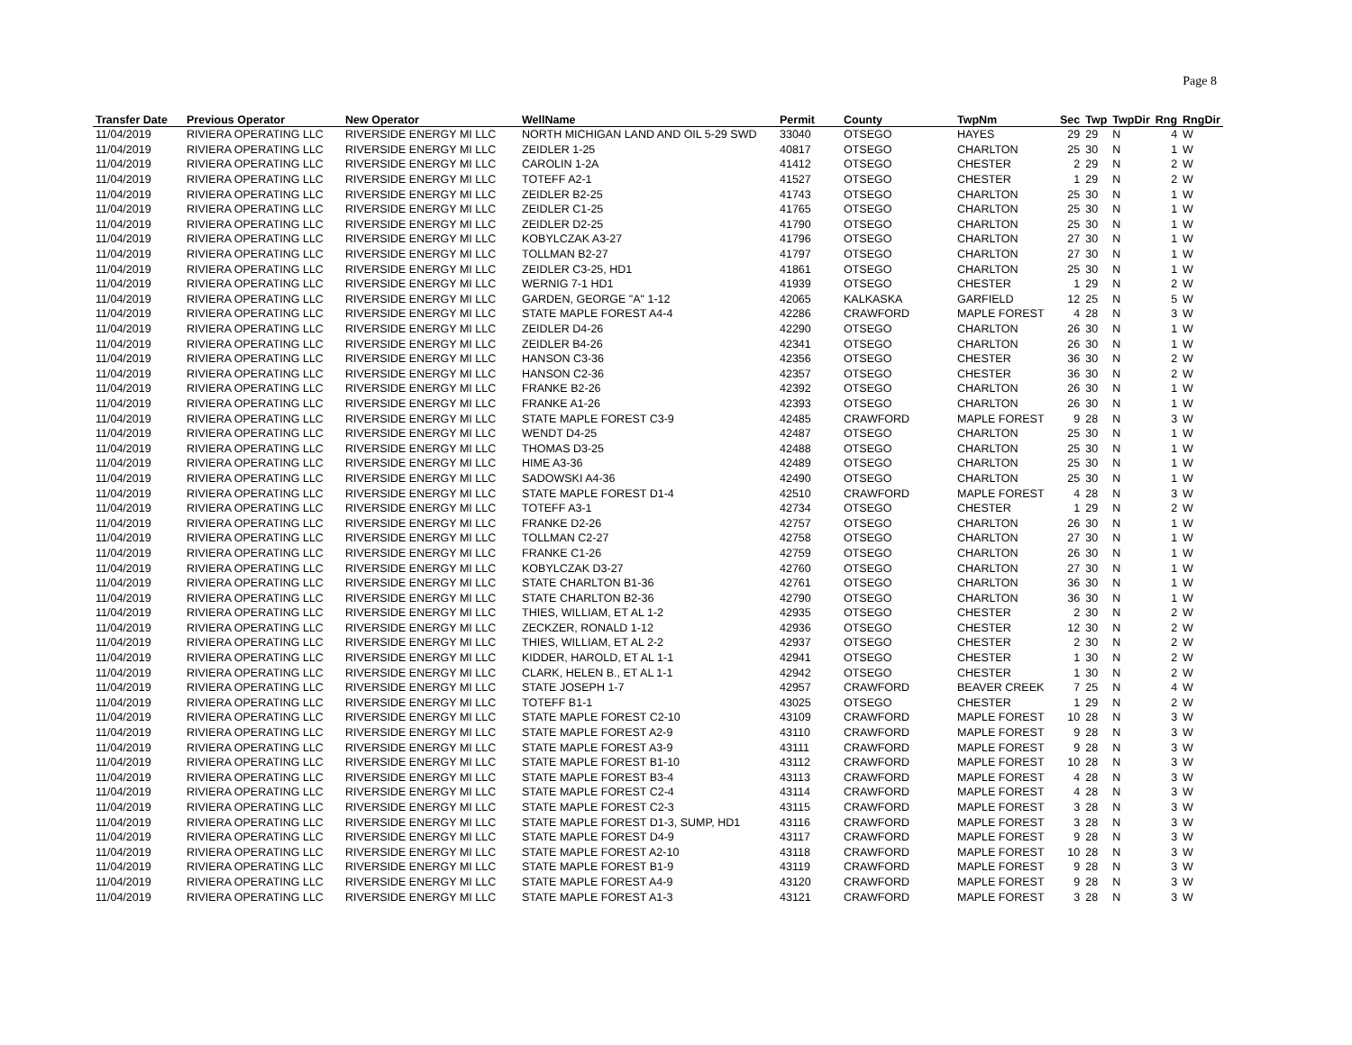Page 8
| Transfer Date | Previous Operator | New Operator | WellName | Permit | County | TwpNm | Sec | Twp | TwpDir | Rng | RngDir |
| --- | --- | --- | --- | --- | --- | --- | --- | --- | --- | --- | --- |
| 11/04/2019 | RIVIERA OPERATING LLC | RIVERSIDE ENERGY MI LLC | NORTH MICHIGAN LAND AND OIL 5-29 SWD | 33040 | OTSEGO | HAYES | 29 | 29 | N | 4 | W |
| 11/04/2019 | RIVIERA OPERATING LLC | RIVERSIDE ENERGY MI LLC | ZEIDLER 1-25 | 40817 | OTSEGO | CHARLTON | 25 | 30 | N | 1 | W |
| 11/04/2019 | RIVIERA OPERATING LLC | RIVERSIDE ENERGY MI LLC | CAROLIN 1-2A | 41412 | OTSEGO | CHESTER | 2 | 29 | N | 2 | W |
| 11/04/2019 | RIVIERA OPERATING LLC | RIVERSIDE ENERGY MI LLC | TOTEFF A2-1 | 41527 | OTSEGO | CHESTER | 1 | 29 | N | 2 | W |
| 11/04/2019 | RIVIERA OPERATING LLC | RIVERSIDE ENERGY MI LLC | ZEIDLER B2-25 | 41743 | OTSEGO | CHARLTON | 25 | 30 | N | 1 | W |
| 11/04/2019 | RIVIERA OPERATING LLC | RIVERSIDE ENERGY MI LLC | ZEIDLER C1-25 | 41765 | OTSEGO | CHARLTON | 25 | 30 | N | 1 | W |
| 11/04/2019 | RIVIERA OPERATING LLC | RIVERSIDE ENERGY MI LLC | ZEIDLER D2-25 | 41790 | OTSEGO | CHARLTON | 25 | 30 | N | 1 | W |
| 11/04/2019 | RIVIERA OPERATING LLC | RIVERSIDE ENERGY MI LLC | KOBYLCZAK A3-27 | 41796 | OTSEGO | CHARLTON | 27 | 30 | N | 1 | W |
| 11/04/2019 | RIVIERA OPERATING LLC | RIVERSIDE ENERGY MI LLC | TOLLMAN B2-27 | 41797 | OTSEGO | CHARLTON | 27 | 30 | N | 1 | W |
| 11/04/2019 | RIVIERA OPERATING LLC | RIVERSIDE ENERGY MI LLC | ZEIDLER C3-25, HD1 | 41861 | OTSEGO | CHARLTON | 25 | 30 | N | 1 | W |
| 11/04/2019 | RIVIERA OPERATING LLC | RIVERSIDE ENERGY MI LLC | WERNIG 7-1 HD1 | 41939 | OTSEGO | CHESTER | 1 | 29 | N | 2 | W |
| 11/04/2019 | RIVIERA OPERATING LLC | RIVERSIDE ENERGY MI LLC | GARDEN, GEORGE "A" 1-12 | 42065 | KALKASKA | GARFIELD | 12 | 25 | N | 5 | W |
| 11/04/2019 | RIVIERA OPERATING LLC | RIVERSIDE ENERGY MI LLC | STATE MAPLE FOREST A4-4 | 42286 | CRAWFORD | MAPLE FOREST | 4 | 28 | N | 3 | W |
| 11/04/2019 | RIVIERA OPERATING LLC | RIVERSIDE ENERGY MI LLC | ZEIDLER D4-26 | 42290 | OTSEGO | CHARLTON | 26 | 30 | N | 1 | W |
| 11/04/2019 | RIVIERA OPERATING LLC | RIVERSIDE ENERGY MI LLC | ZEIDLER B4-26 | 42341 | OTSEGO | CHARLTON | 26 | 30 | N | 1 | W |
| 11/04/2019 | RIVIERA OPERATING LLC | RIVERSIDE ENERGY MI LLC | HANSON C3-36 | 42356 | OTSEGO | CHESTER | 36 | 30 | N | 2 | W |
| 11/04/2019 | RIVIERA OPERATING LLC | RIVERSIDE ENERGY MI LLC | HANSON C2-36 | 42357 | OTSEGO | CHESTER | 36 | 30 | N | 2 | W |
| 11/04/2019 | RIVIERA OPERATING LLC | RIVERSIDE ENERGY MI LLC | FRANKE B2-26 | 42392 | OTSEGO | CHARLTON | 26 | 30 | N | 1 | W |
| 11/04/2019 | RIVIERA OPERATING LLC | RIVERSIDE ENERGY MI LLC | FRANKE A1-26 | 42393 | OTSEGO | CHARLTON | 26 | 30 | N | 1 | W |
| 11/04/2019 | RIVIERA OPERATING LLC | RIVERSIDE ENERGY MI LLC | STATE MAPLE FOREST C3-9 | 42485 | CRAWFORD | MAPLE FOREST | 9 | 28 | N | 3 | W |
| 11/04/2019 | RIVIERA OPERATING LLC | RIVERSIDE ENERGY MI LLC | WENDT D4-25 | 42487 | OTSEGO | CHARLTON | 25 | 30 | N | 1 | W |
| 11/04/2019 | RIVIERA OPERATING LLC | RIVERSIDE ENERGY MI LLC | THOMAS D3-25 | 42488 | OTSEGO | CHARLTON | 25 | 30 | N | 1 | W |
| 11/04/2019 | RIVIERA OPERATING LLC | RIVERSIDE ENERGY MI LLC | HIME A3-36 | 42489 | OTSEGO | CHARLTON | 25 | 30 | N | 1 | W |
| 11/04/2019 | RIVIERA OPERATING LLC | RIVERSIDE ENERGY MI LLC | SADOWSKI A4-36 | 42490 | OTSEGO | CHARLTON | 25 | 30 | N | 1 | W |
| 11/04/2019 | RIVIERA OPERATING LLC | RIVERSIDE ENERGY MI LLC | STATE MAPLE FOREST D1-4 | 42510 | CRAWFORD | MAPLE FOREST | 4 | 28 | N | 3 | W |
| 11/04/2019 | RIVIERA OPERATING LLC | RIVERSIDE ENERGY MI LLC | TOTEFF A3-1 | 42734 | OTSEGO | CHESTER | 1 | 29 | N | 2 | W |
| 11/04/2019 | RIVIERA OPERATING LLC | RIVERSIDE ENERGY MI LLC | FRANKE D2-26 | 42757 | OTSEGO | CHARLTON | 26 | 30 | N | 1 | W |
| 11/04/2019 | RIVIERA OPERATING LLC | RIVERSIDE ENERGY MI LLC | TOLLMAN C2-27 | 42758 | OTSEGO | CHARLTON | 27 | 30 | N | 1 | W |
| 11/04/2019 | RIVIERA OPERATING LLC | RIVERSIDE ENERGY MI LLC | FRANKE C1-26 | 42759 | OTSEGO | CHARLTON | 26 | 30 | N | 1 | W |
| 11/04/2019 | RIVIERA OPERATING LLC | RIVERSIDE ENERGY MI LLC | KOBYLCZAK D3-27 | 42760 | OTSEGO | CHARLTON | 27 | 30 | N | 1 | W |
| 11/04/2019 | RIVIERA OPERATING LLC | RIVERSIDE ENERGY MI LLC | STATE CHARLTON B1-36 | 42761 | OTSEGO | CHARLTON | 36 | 30 | N | 1 | W |
| 11/04/2019 | RIVIERA OPERATING LLC | RIVERSIDE ENERGY MI LLC | STATE CHARLTON B2-36 | 42790 | OTSEGO | CHARLTON | 36 | 30 | N | 1 | W |
| 11/04/2019 | RIVIERA OPERATING LLC | RIVERSIDE ENERGY MI LLC | THIES, WILLIAM, ET AL 1-2 | 42935 | OTSEGO | CHESTER | 2 | 30 | N | 2 | W |
| 11/04/2019 | RIVIERA OPERATING LLC | RIVERSIDE ENERGY MI LLC | ZECKZER, RONALD 1-12 | 42936 | OTSEGO | CHESTER | 12 | 30 | N | 2 | W |
| 11/04/2019 | RIVIERA OPERATING LLC | RIVERSIDE ENERGY MI LLC | THIES, WILLIAM, ET AL 2-2 | 42937 | OTSEGO | CHESTER | 2 | 30 | N | 2 | W |
| 11/04/2019 | RIVIERA OPERATING LLC | RIVERSIDE ENERGY MI LLC | KIDDER, HAROLD, ET AL 1-1 | 42941 | OTSEGO | CHESTER | 1 | 30 | N | 2 | W |
| 11/04/2019 | RIVIERA OPERATING LLC | RIVERSIDE ENERGY MI LLC | CLARK, HELEN B., ET AL 1-1 | 42942 | OTSEGO | CHESTER | 1 | 30 | N | 2 | W |
| 11/04/2019 | RIVIERA OPERATING LLC | RIVERSIDE ENERGY MI LLC | STATE JOSEPH 1-7 | 42957 | CRAWFORD | BEAVER CREEK | 7 | 25 | N | 4 | W |
| 11/04/2019 | RIVIERA OPERATING LLC | RIVERSIDE ENERGY MI LLC | TOTEFF B1-1 | 43025 | OTSEGO | CHESTER | 1 | 29 | N | 2 | W |
| 11/04/2019 | RIVIERA OPERATING LLC | RIVERSIDE ENERGY MI LLC | STATE MAPLE FOREST C2-10 | 43109 | CRAWFORD | MAPLE FOREST | 10 | 28 | N | 3 | W |
| 11/04/2019 | RIVIERA OPERATING LLC | RIVERSIDE ENERGY MI LLC | STATE MAPLE FOREST A2-9 | 43110 | CRAWFORD | MAPLE FOREST | 9 | 28 | N | 3 | W |
| 11/04/2019 | RIVIERA OPERATING LLC | RIVERSIDE ENERGY MI LLC | STATE MAPLE FOREST A3-9 | 43111 | CRAWFORD | MAPLE FOREST | 9 | 28 | N | 3 | W |
| 11/04/2019 | RIVIERA OPERATING LLC | RIVERSIDE ENERGY MI LLC | STATE MAPLE FOREST B1-10 | 43112 | CRAWFORD | MAPLE FOREST | 10 | 28 | N | 3 | W |
| 11/04/2019 | RIVIERA OPERATING LLC | RIVERSIDE ENERGY MI LLC | STATE MAPLE FOREST B3-4 | 43113 | CRAWFORD | MAPLE FOREST | 4 | 28 | N | 3 | W |
| 11/04/2019 | RIVIERA OPERATING LLC | RIVERSIDE ENERGY MI LLC | STATE MAPLE FOREST C2-4 | 43114 | CRAWFORD | MAPLE FOREST | 4 | 28 | N | 3 | W |
| 11/04/2019 | RIVIERA OPERATING LLC | RIVERSIDE ENERGY MI LLC | STATE MAPLE FOREST C2-3 | 43115 | CRAWFORD | MAPLE FOREST | 3 | 28 | N | 3 | W |
| 11/04/2019 | RIVIERA OPERATING LLC | RIVERSIDE ENERGY MI LLC | STATE MAPLE FOREST D1-3, SUMP, HD1 | 43116 | CRAWFORD | MAPLE FOREST | 3 | 28 | N | 3 | W |
| 11/04/2019 | RIVIERA OPERATING LLC | RIVERSIDE ENERGY MI LLC | STATE MAPLE FOREST D4-9 | 43117 | CRAWFORD | MAPLE FOREST | 9 | 28 | N | 3 | W |
| 11/04/2019 | RIVIERA OPERATING LLC | RIVERSIDE ENERGY MI LLC | STATE MAPLE FOREST A2-10 | 43118 | CRAWFORD | MAPLE FOREST | 10 | 28 | N | 3 | W |
| 11/04/2019 | RIVIERA OPERATING LLC | RIVERSIDE ENERGY MI LLC | STATE MAPLE FOREST B1-9 | 43119 | CRAWFORD | MAPLE FOREST | 9 | 28 | N | 3 | W |
| 11/04/2019 | RIVIERA OPERATING LLC | RIVERSIDE ENERGY MI LLC | STATE MAPLE FOREST A4-9 | 43120 | CRAWFORD | MAPLE FOREST | 9 | 28 | N | 3 | W |
| 11/04/2019 | RIVIERA OPERATING LLC | RIVERSIDE ENERGY MI LLC | STATE MAPLE FOREST A1-3 | 43121 | CRAWFORD | MAPLE FOREST | 3 | 28 | N | 3 | W |